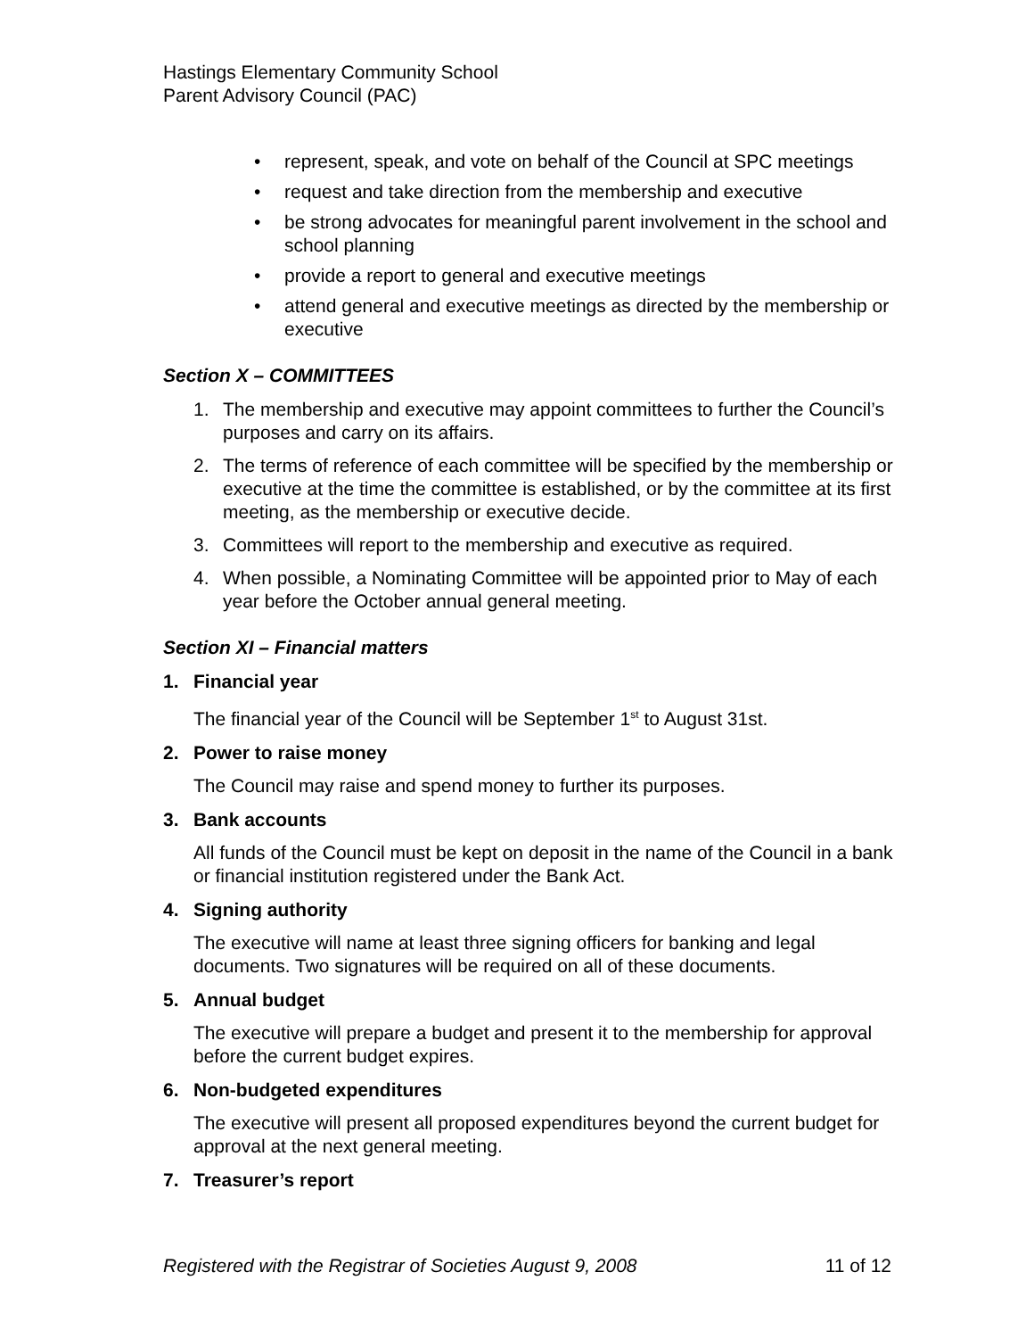Hastings Elementary Community School
Parent Advisory Council (PAC)
• represent, speak, and vote on behalf of the Council at SPC meetings
• request and take direction from the membership and executive
• be strong advocates for meaningful parent involvement in the school and school planning
• provide a report to general and executive meetings
• attend general and executive meetings as directed by the membership or executive
Section X – COMMITTEES
1. The membership and executive may appoint committees to further the Council’s purposes and carry on its affairs.
2. The terms of reference of each committee will be specified by the membership or executive at the time the committee is established, or by the committee at its first meeting, as the membership or executive decide.
3. Committees will report to the membership and executive as required.
4. When possible, a Nominating Committee will be appointed prior to May of each year before the October annual general meeting.
Section XI – Financial matters
1. Financial year
The financial year of the Council will be September 1<sup>st</sup> to August 31st.
2. Power to raise money
The Council may raise and spend money to further its purposes.
3. Bank accounts
All funds of the Council must be kept on deposit in the name of the Council in a bank or financial institution registered under the Bank Act.
4. Signing authority
The executive will name at least three signing officers for banking and legal documents. Two signatures will be required on all of these documents.
5. Annual budget
The executive will prepare a budget and present it to the membership for approval before the current budget expires.
6. Non-budgeted expenditures
The executive will present all proposed expenditures beyond the current budget for approval at the next general meeting.
7. Treasurer’s report
Registered with the Registrar of Societies August 9, 2008 11 of 12